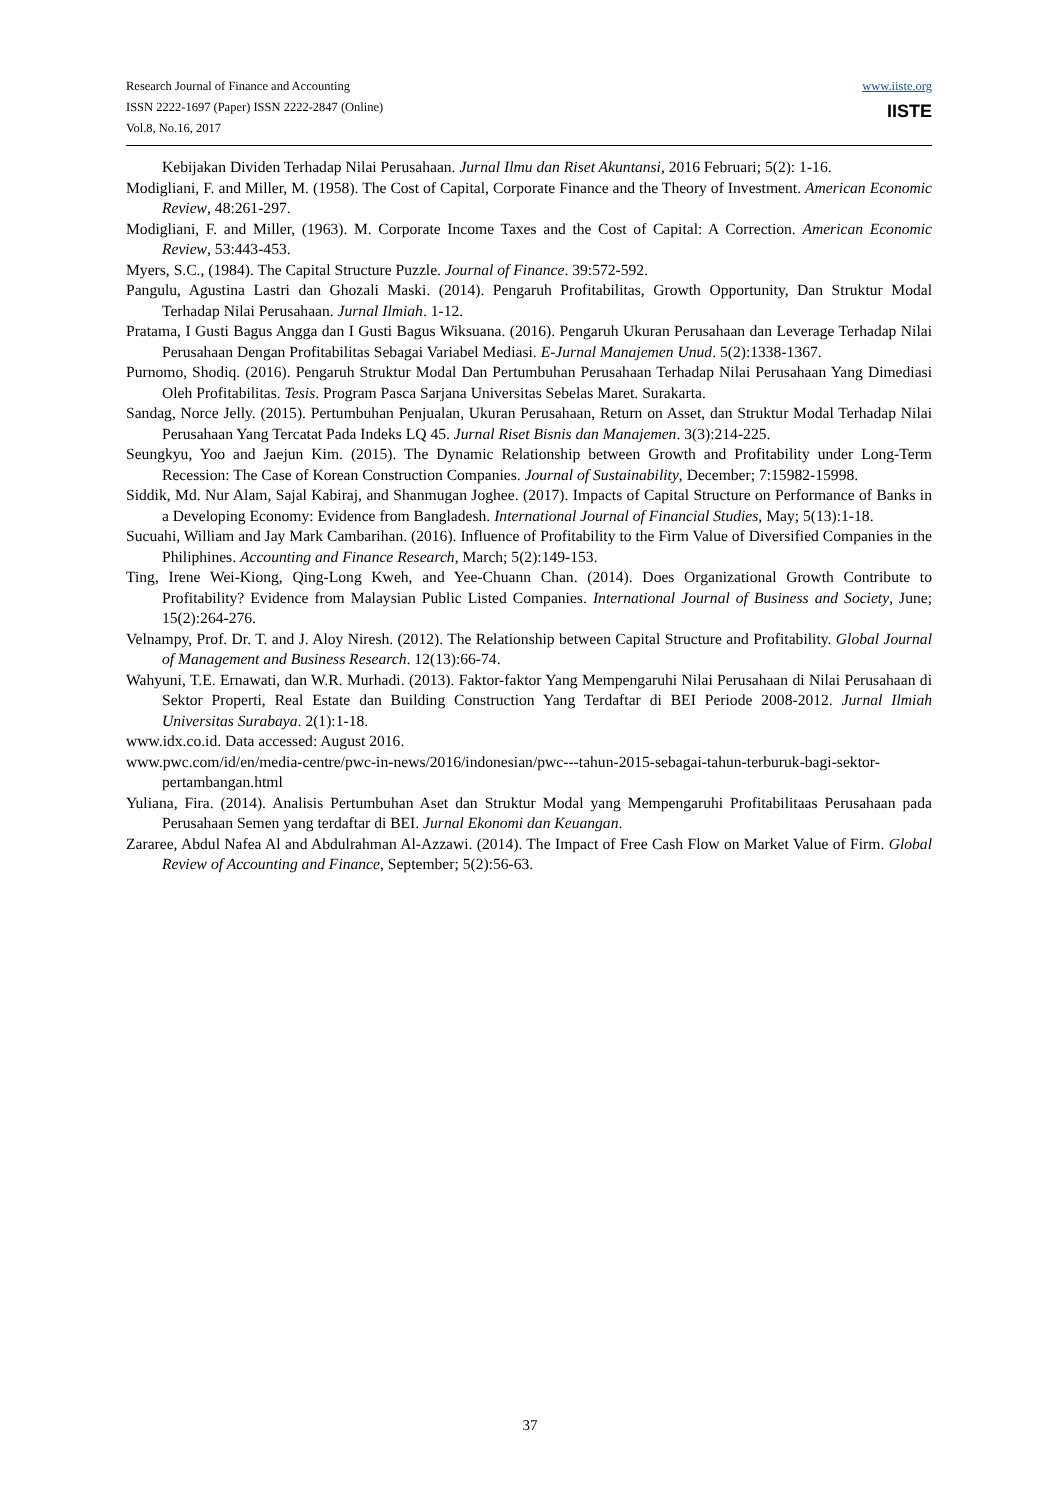Research Journal of Finance and Accounting
ISSN 2222-1697 (Paper) ISSN 2222-2847 (Online)
Vol.8, No.16, 2017
www.iiste.org
IISTE
Kebijakan Dividen Terhadap Nilai Perusahaan. Jurnal Ilmu dan Riset Akuntansi, 2016 Februari; 5(2): 1-16.
Modigliani, F. and Miller, M. (1958). The Cost of Capital, Corporate Finance and the Theory of Investment. American Economic Review, 48:261-297.
Modigliani, F. and Miller, (1963). M. Corporate Income Taxes and the Cost of Capital: A Correction. American Economic Review, 53:443-453.
Myers, S.C., (1984). The Capital Structure Puzzle. Journal of Finance. 39:572-592.
Pangulu, Agustina Lastri dan Ghozali Maski. (2014). Pengaruh Profitabilitas, Growth Opportunity, Dan Struktur Modal Terhadap Nilai Perusahaan. Jurnal Ilmiah. 1-12.
Pratama, I Gusti Bagus Angga dan I Gusti Bagus Wiksuana. (2016). Pengaruh Ukuran Perusahaan dan Leverage Terhadap Nilai Perusahaan Dengan Profitabilitas Sebagai Variabel Mediasi. E-Jurnal Manajemen Unud. 5(2):1338-1367.
Purnomo, Shodiq. (2016). Pengaruh Struktur Modal Dan Pertumbuhan Perusahaan Terhadap Nilai Perusahaan Yang Dimediasi Oleh Profitabilitas. Tesis. Program Pasca Sarjana Universitas Sebelas Maret. Surakarta.
Sandag, Norce Jelly. (2015). Pertumbuhan Penjualan, Ukuran Perusahaan, Return on Asset, dan Struktur Modal Terhadap Nilai Perusahaan Yang Tercatat Pada Indeks LQ 45. Jurnal Riset Bisnis dan Manajemen. 3(3):214-225.
Seungkyu, Yoo and Jaejun Kim. (2015). The Dynamic Relationship between Growth and Profitability under Long-Term Recession: The Case of Korean Construction Companies. Journal of Sustainability, December; 7:15982-15998.
Siddik, Md. Nur Alam, Sajal Kabiraj, and Shanmugan Joghee. (2017). Impacts of Capital Structure on Performance of Banks in a Developing Economy: Evidence from Bangladesh. International Journal of Financial Studies, May; 5(13):1-18.
Sucuahi, William and Jay Mark Cambarihan. (2016). Influence of Profitability to the Firm Value of Diversified Companies in the Philiphines. Accounting and Finance Research, March; 5(2):149-153.
Ting, Irene Wei-Kiong, Qing-Long Kweh, and Yee-Chuann Chan. (2014). Does Organizational Growth Contribute to Profitability? Evidence from Malaysian Public Listed Companies. International Journal of Business and Society, June; 15(2):264-276.
Velnampy, Prof. Dr. T. and J. Aloy Niresh. (2012). The Relationship between Capital Structure and Profitability. Global Journal of Management and Business Research. 12(13):66-74.
Wahyuni, T.E. Ernawati, dan W.R. Murhadi. (2013). Faktor-faktor Yang Mempengaruhi Nilai Perusahaan di Nilai Perusahaan di Sektor Properti, Real Estate dan Building Construction Yang Terdaftar di BEI Periode 2008-2012. Jurnal Ilmiah Universitas Surabaya. 2(1):1-18.
www.idx.co.id. Data accessed: August 2016.
www.pwc.com/id/en/media-centre/pwc-in-news/2016/indonesian/pwc---tahun-2015-sebagai-tahun-terburuk-bagi-sektor-pertambangan.html
Yuliana, Fira. (2014). Analisis Pertumbuhan Aset dan Struktur Modal yang Mempengaruhi Profitabilitaas Perusahaan pada Perusahaan Semen yang terdaftar di BEI. Jurnal Ekonomi dan Keuangan.
Zararee, Abdul Nafea Al and Abdulrahman Al-Azzawi. (2014). The Impact of Free Cash Flow on Market Value of Firm. Global Review of Accounting and Finance, September; 5(2):56-63.
37